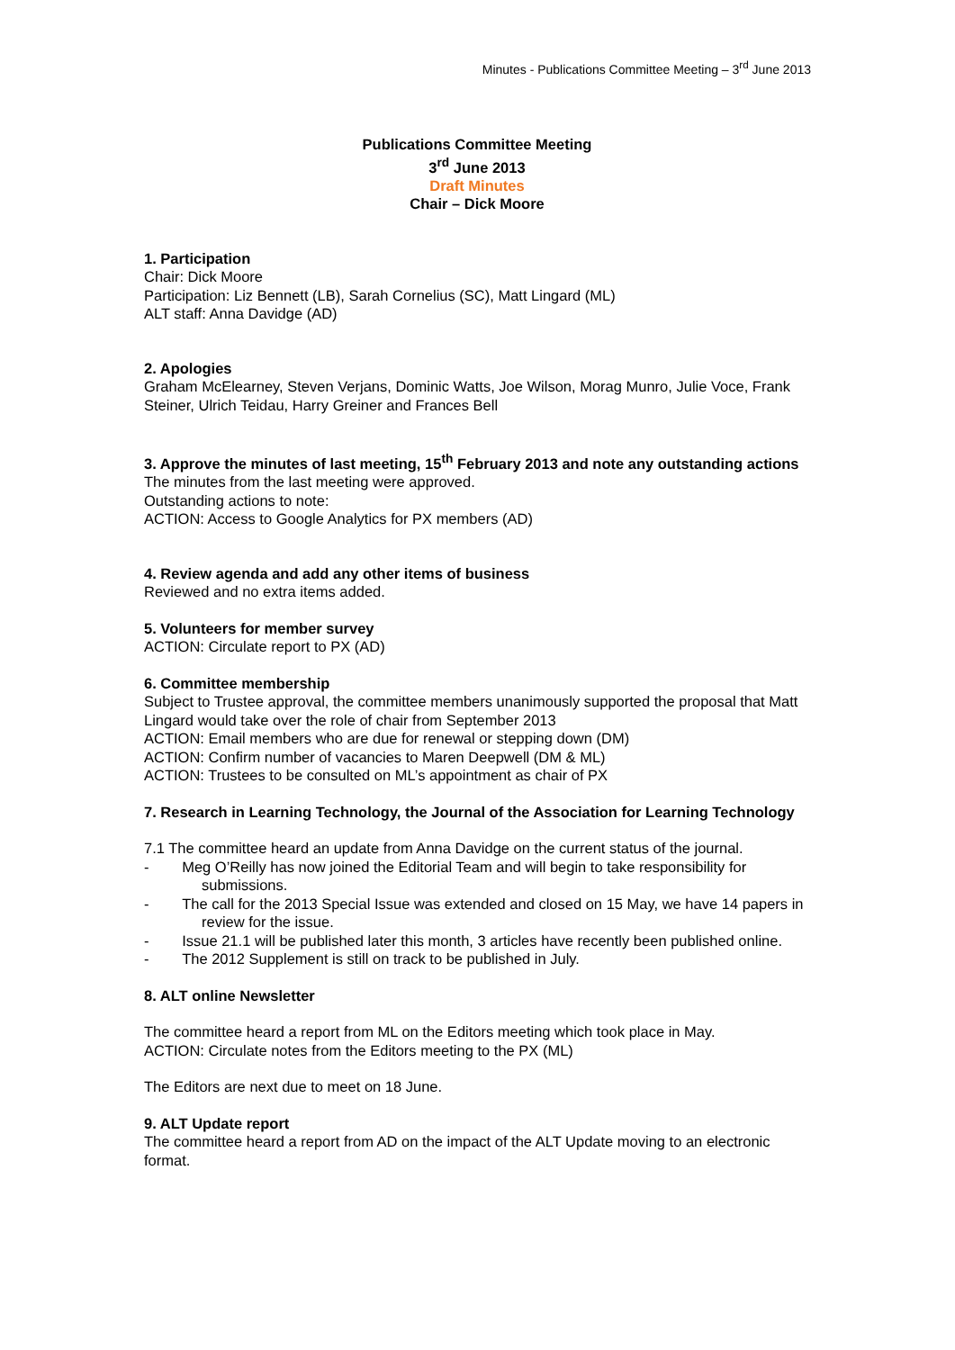Minutes - Publications Committee Meeting – 3<sup>rd</sup> June 2013
Publications Committee Meeting
3<sup>rd</sup> June 2013
Draft Minutes
Chair – Dick Moore
1. Participation
Chair: Dick Moore
Participation: Liz Bennett (LB), Sarah Cornelius (SC), Matt Lingard (ML)
ALT staff: Anna Davidge (AD)
2. Apologies
Graham McElearney, Steven Verjans, Dominic Watts, Joe Wilson, Morag Munro, Julie Voce, Frank Steiner, Ulrich Teidau, Harry Greiner and Frances Bell
3. Approve the minutes of last meeting, 15<sup>th</sup> February 2013 and note any outstanding actions
The minutes from the last meeting were approved.
Outstanding actions to note:
ACTION: Access to Google Analytics for PX members (AD)
4. Review agenda and add any other items of business
Reviewed and no extra items added.
5. Volunteers for member survey
ACTION: Circulate report to PX (AD)
6. Committee membership
Subject to Trustee approval, the committee members unanimously supported the proposal that Matt Lingard would take over the role of chair from September 2013
ACTION: Email members who are due for renewal or stepping down (DM)
ACTION: Confirm number of vacancies to Maren Deepwell (DM & ML)
ACTION: Trustees to be consulted on ML’s appointment as chair of PX
7. Research in Learning Technology, the Journal of the Association for Learning Technology
7.1 The committee heard an update from Anna Davidge on the current status of the journal.
- Meg O’Reilly has now joined the Editorial Team and will begin to take responsibility for submissions.
- The call for the 2013 Special Issue was extended and closed on 15 May, we have 14 papers in review for the issue.
- Issue 21.1 will be published later this month, 3 articles have recently been published online.
- The 2012 Supplement is still on track to be published in July.
8. ALT online Newsletter
The committee heard a report from ML on the Editors meeting which took place in May.
ACTION: Circulate notes from the Editors meeting to the PX (ML)
The Editors are next due to meet on 18 June.
9. ALT Update report
The committee heard a report from AD on the impact of the ALT Update moving to an electronic format.